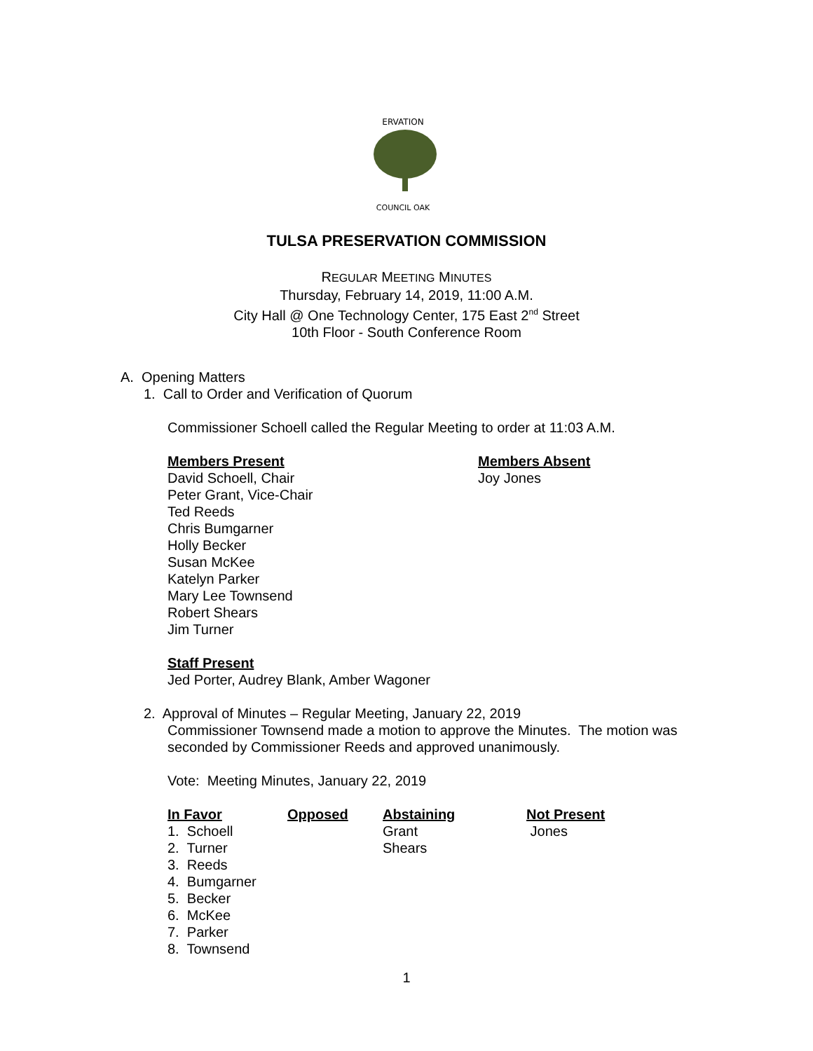ERVATION
COUNCIL OAK
TULSA PRESERVATION COMMISSION
REGULAR MEETING MINUTES
Thursday, February 14, 2019, 11:00 A.M.
City Hall @ One Technology Center, 175 East 2<sup>nd</sup> Street
10th Floor - South Conference Room
A. Opening Matters
1. Call to Order and Verification of Quorum
Commissioner Schoell called the Regular Meeting to order at 11:03 A.M.
| Members Present David Schoell, Chair Peter Grant, Vice-Chair Ted Reeds Chris Bumgarner Holly Becker Susan McKee Katelyn Parker Mary Lee Townsend Robert Shears Jim Turner | Members Absent Joy Jones |
Staff Present
Jed Porter, Audrey Blank, Amber Wagoner
2. Approval of Minutes – Regular Meeting, January 22, 2019
Commissioner Townsend made a motion to approve the Minutes. The motion was seconded by Commissioner Reeds and approved unanimously.
Vote: Meeting Minutes, January 22, 2019
| In Favor | Opposed | Abstaining | Not Present |
| 1. Schoell | | Grant | Jones |
| 2. Turner | | Shears | |
| 3. Reeds | | | |
| 4. Bumgarner | | | |
| 5. Becker | | | |
| 6. McKee | | | |
| 7. Parker | | | |
| 8. Townsend | | | |
1